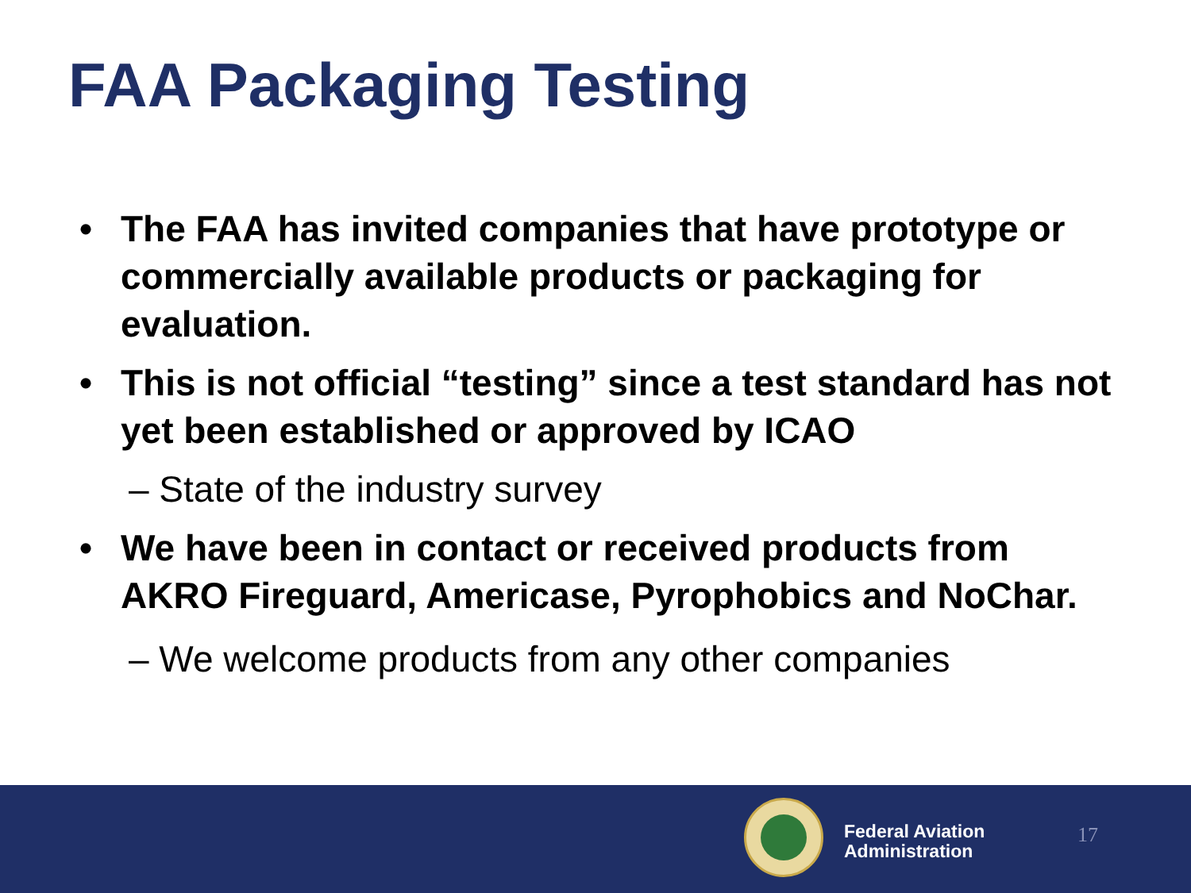FAA Packaging Testing
• The FAA has invited companies that have prototype or commercially available products or packaging for evaluation.
• This is not official “testing” since a test standard has not yet been established or approved by ICAO
– State of the industry survey
• We have been in contact or received products from AKRO Fireguard, Americase, Pyrophobics and NoChar.
– We welcome products from any other companies
Federal Aviation
Administration
17